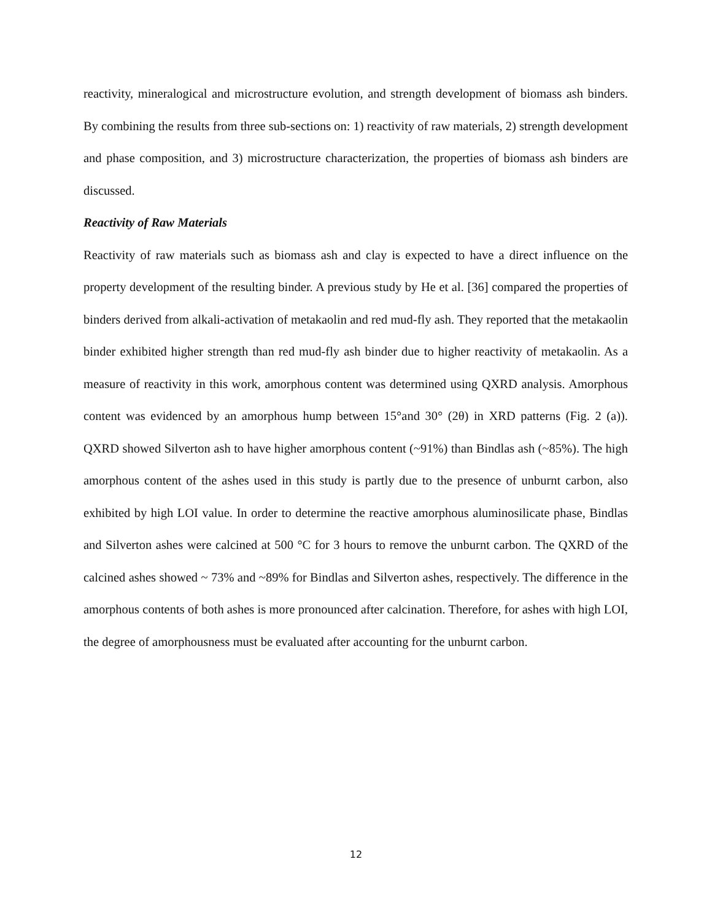reactivity, mineralogical and microstructure evolution, and strength development of biomass ash binders. By combining the results from three sub-sections on: 1) reactivity of raw materials, 2) strength development and phase composition, and 3) microstructure characterization, the properties of biomass ash binders are discussed.
Reactivity of Raw Materials
Reactivity of raw materials such as biomass ash and clay is expected to have a direct influence on the property development of the resulting binder. A previous study by He et al. [36] compared the properties of binders derived from alkali-activation of metakaolin and red mud-fly ash. They reported that the metakaolin binder exhibited higher strength than red mud-fly ash binder due to higher reactivity of metakaolin. As a measure of reactivity in this work, amorphous content was determined using QXRD analysis. Amorphous content was evidenced by an amorphous hump between 15°and 30° (2θ) in XRD patterns (Fig. 2 (a)). QXRD showed Silverton ash to have higher amorphous content (~91%) than Bindlas ash (~85%). The high amorphous content of the ashes used in this study is partly due to the presence of unburnt carbon, also exhibited by high LOI value. In order to determine the reactive amorphous aluminosilicate phase, Bindlas and Silverton ashes were calcined at 500 °C for 3 hours to remove the unburnt carbon. The QXRD of the calcined ashes showed ~ 73% and ~89% for Bindlas and Silverton ashes, respectively. The difference in the amorphous contents of both ashes is more pronounced after calcination. Therefore, for ashes with high LOI, the degree of amorphousness must be evaluated after accounting for the unburnt carbon.
12